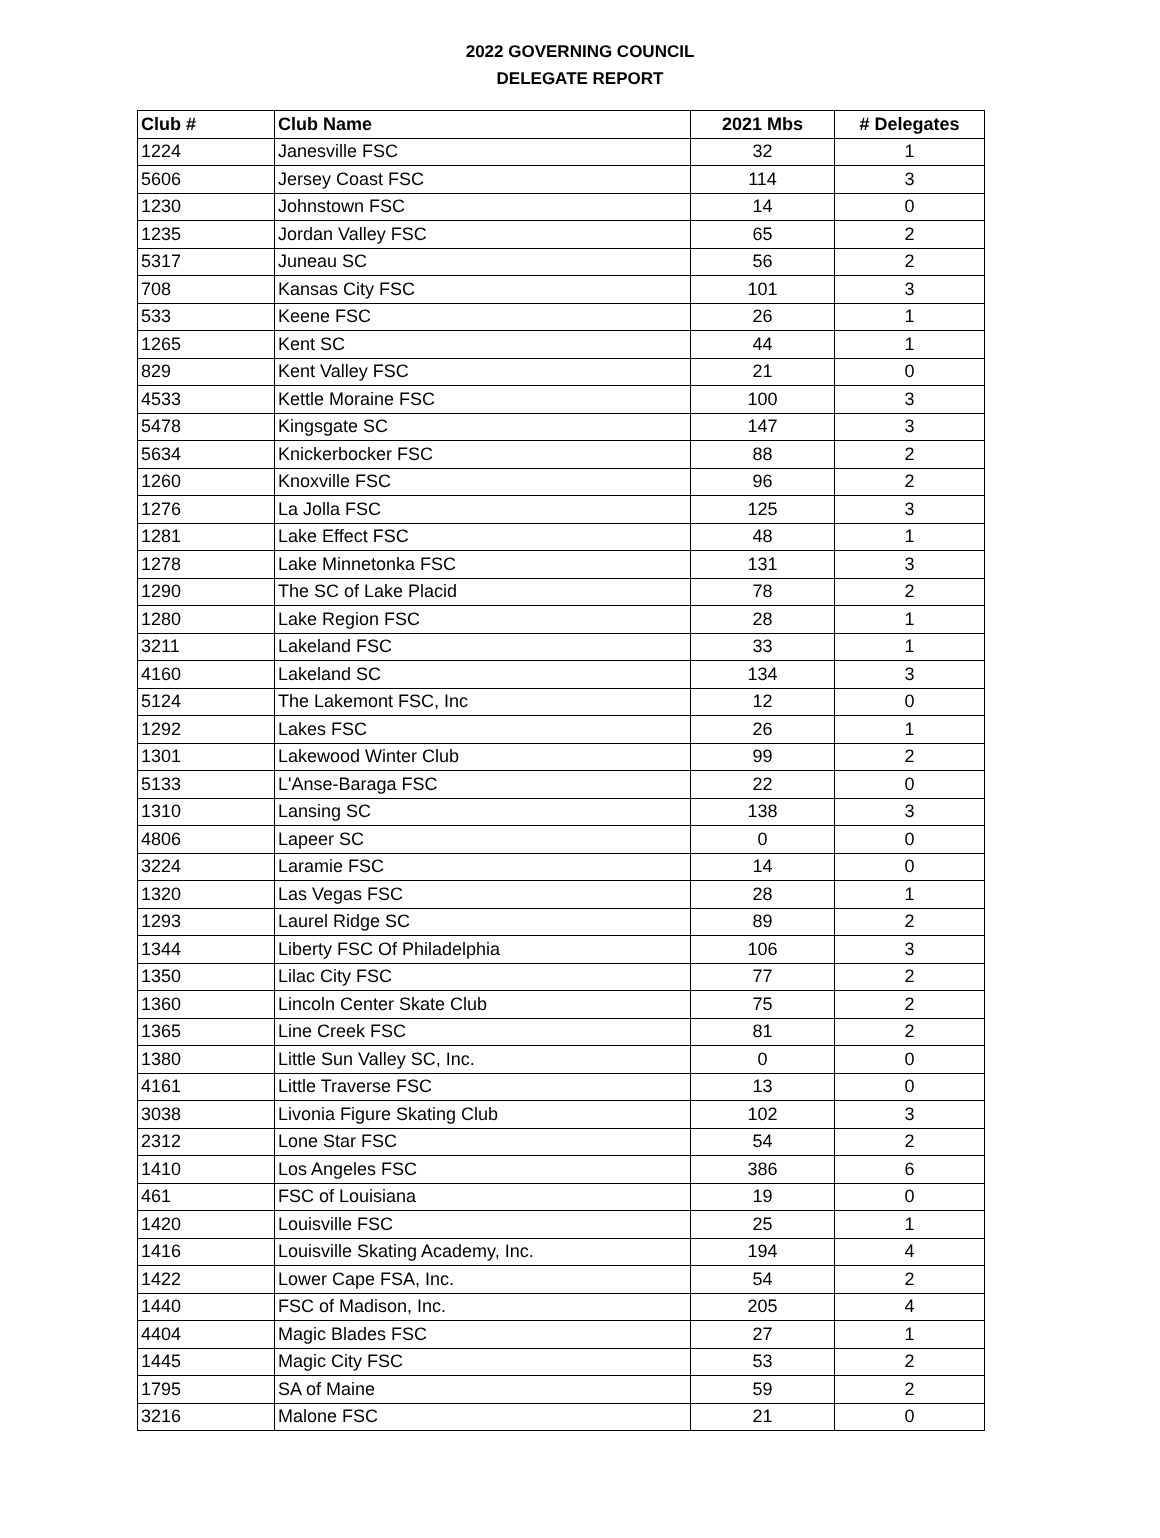2022 GOVERNING COUNCIL
DELEGATE REPORT
| Club # | Club Name | 2021 Mbs | # Delegates |
| --- | --- | --- | --- |
| 1224 | Janesville FSC | 32 | 1 |
| 5606 | Jersey Coast FSC | 114 | 3 |
| 1230 | Johnstown FSC | 14 | 0 |
| 1235 | Jordan Valley FSC | 65 | 2 |
| 5317 | Juneau SC | 56 | 2 |
| 708 | Kansas City FSC | 101 | 3 |
| 533 | Keene FSC | 26 | 1 |
| 1265 | Kent SC | 44 | 1 |
| 829 | Kent Valley FSC | 21 | 0 |
| 4533 | Kettle Moraine FSC | 100 | 3 |
| 5478 | Kingsgate SC | 147 | 3 |
| 5634 | Knickerbocker FSC | 88 | 2 |
| 1260 | Knoxville FSC | 96 | 2 |
| 1276 | La Jolla FSC | 125 | 3 |
| 1281 | Lake Effect FSC | 48 | 1 |
| 1278 | Lake Minnetonka FSC | 131 | 3 |
| 1290 | The SC of Lake Placid | 78 | 2 |
| 1280 | Lake Region FSC | 28 | 1 |
| 3211 | Lakeland FSC | 33 | 1 |
| 4160 | Lakeland SC | 134 | 3 |
| 5124 | The Lakemont FSC, Inc | 12 | 0 |
| 1292 | Lakes FSC | 26 | 1 |
| 1301 | Lakewood Winter Club | 99 | 2 |
| 5133 | L'Anse-Baraga FSC | 22 | 0 |
| 1310 | Lansing SC | 138 | 3 |
| 4806 | Lapeer SC | 0 | 0 |
| 3224 | Laramie FSC | 14 | 0 |
| 1320 | Las Vegas FSC | 28 | 1 |
| 1293 | Laurel Ridge SC | 89 | 2 |
| 1344 | Liberty FSC Of Philadelphia | 106 | 3 |
| 1350 | Lilac City FSC | 77 | 2 |
| 1360 | Lincoln Center Skate Club | 75 | 2 |
| 1365 | Line Creek FSC | 81 | 2 |
| 1380 | Little Sun Valley SC, Inc. | 0 | 0 |
| 4161 | Little Traverse FSC | 13 | 0 |
| 3038 | Livonia Figure Skating Club | 102 | 3 |
| 2312 | Lone Star FSC | 54 | 2 |
| 1410 | Los Angeles FSC | 386 | 6 |
| 461 | FSC of Louisiana | 19 | 0 |
| 1420 | Louisville FSC | 25 | 1 |
| 1416 | Louisville Skating Academy, Inc. | 194 | 4 |
| 1422 | Lower Cape FSA, Inc. | 54 | 2 |
| 1440 | FSC of Madison, Inc. | 205 | 4 |
| 4404 | Magic Blades FSC | 27 | 1 |
| 1445 | Magic City FSC | 53 | 2 |
| 1795 | SA of Maine | 59 | 2 |
| 3216 | Malone FSC | 21 | 0 |